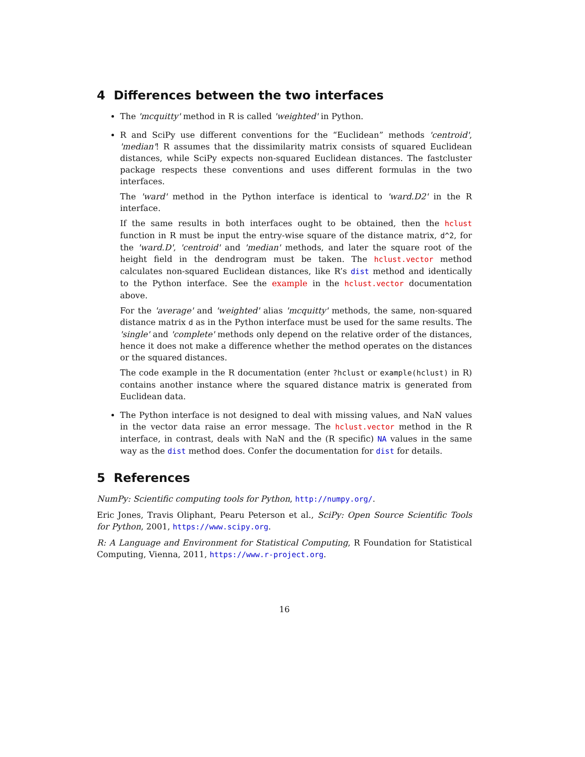4 Differences between the two interfaces
The 'mcquitty' method in R is called 'weighted' in Python.
R and SciPy use different conventions for the “Euclidean” methods 'centroid', 'median'! R assumes that the dissimilarity matrix consists of squared Euclidean distances, while SciPy expects non-squared Euclidean distances. The fastcluster package respects these conventions and uses different formulas in the two interfaces.
The 'ward' method in the Python interface is identical to 'ward.D2' in the R interface.
If the same results in both interfaces ought to be obtained, then the hclust function in R must be input the entry-wise square of the distance matrix, d^2, for the 'ward.D', 'centroid' and 'median' methods, and later the square root of the height field in the dendrogram must be taken. The hclust.vector method calculates non-squared Euclidean distances, like R’s dist method and identically to the Python interface. See the example in the hclust.vector documentation above.
For the 'average' and 'weighted' alias 'mcquitty' methods, the same, non-squared distance matrix d as in the Python interface must be used for the same results. The 'single' and 'complete' methods only depend on the relative order of the distances, hence it does not make a difference whether the method operates on the distances or the squared distances.
The code example in the R documentation (enter ?hclust or example(hclust) in R) contains another instance where the squared distance matrix is generated from Euclidean data.
The Python interface is not designed to deal with missing values, and NaN values in the vector data raise an error message. The hclust.vector method in the R interface, in contrast, deals with NaN and the (R specific) NA values in the same way as the dist method does. Confer the documentation for dist for details.
5 References
NumPy: Scientific computing tools for Python, http://numpy.org/.
Eric Jones, Travis Oliphant, Pearu Peterson et al., SciPy: Open Source Scientific Tools for Python, 2001, https://www.scipy.org.
R: A Language and Environment for Statistical Computing, R Foundation for Statistical Computing, Vienna, 2011, https://www.r-project.org.
16